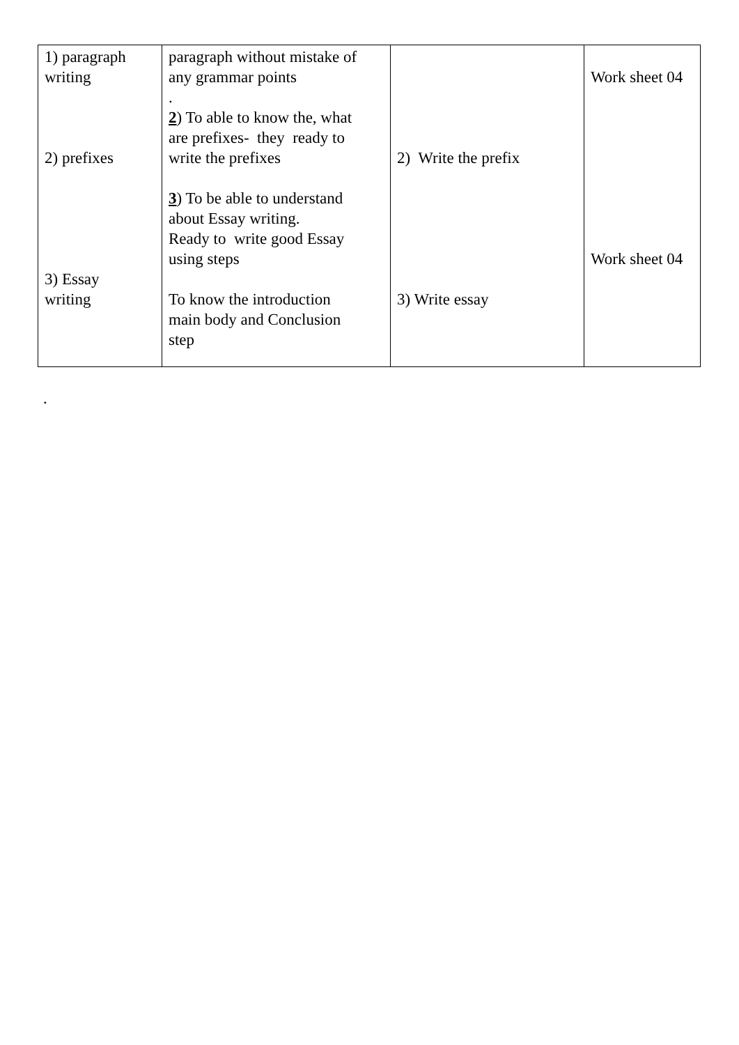| 1) paragraph writing 2) prefixes 3) Essay writing | paragraph without mistake of any grammar points . 2 ) To able to know the, what are prefixes- they ready to write the prefixes 3 ) To be able to understand about Essay writing. Ready to write good Essay using steps To know the introduction main body and Conclusion step | 2) Write the prefix 3) Write essay | Work sheet 04 Work sheet 04 |
.